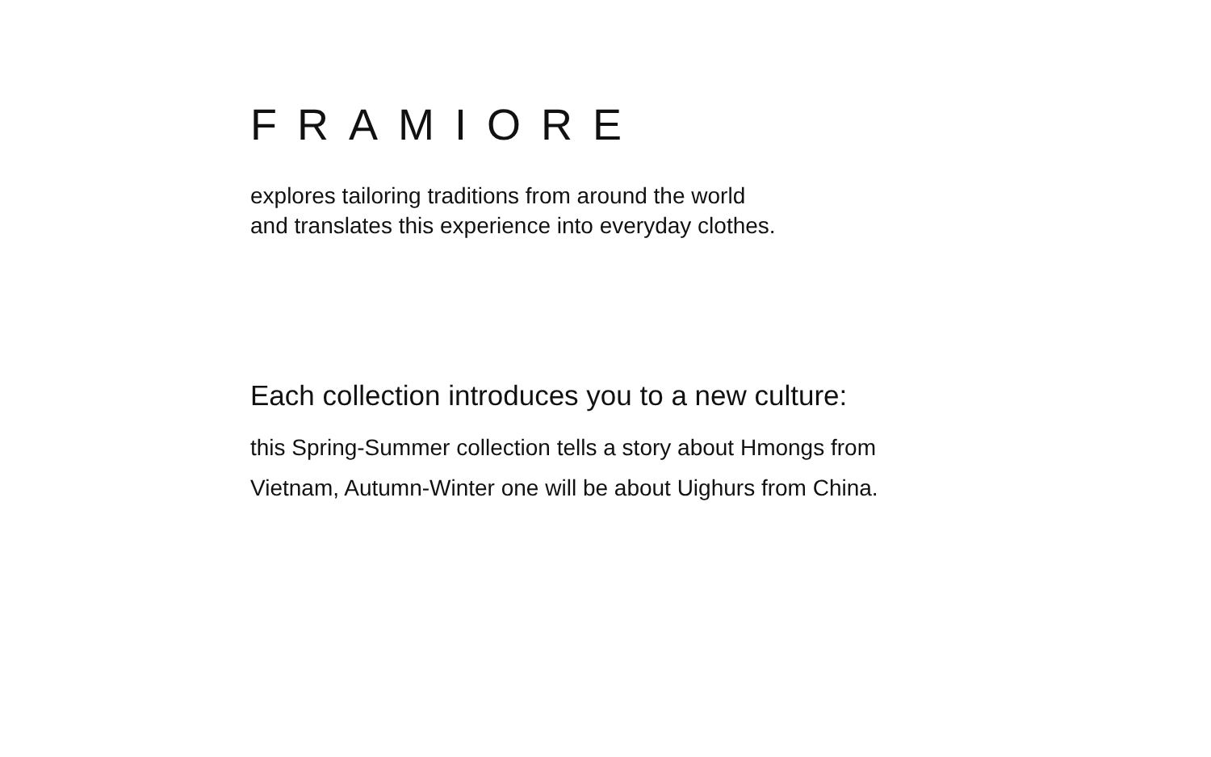FRAMIORE
explores tailoring traditions from around the world
and translates this experience into everyday clothes.
Each collection introduces you to a new culture:
this Spring-Summer collection tells a story about Hmongs from
Vietnam, Autumn-Winter one will be about Uighurs from China.